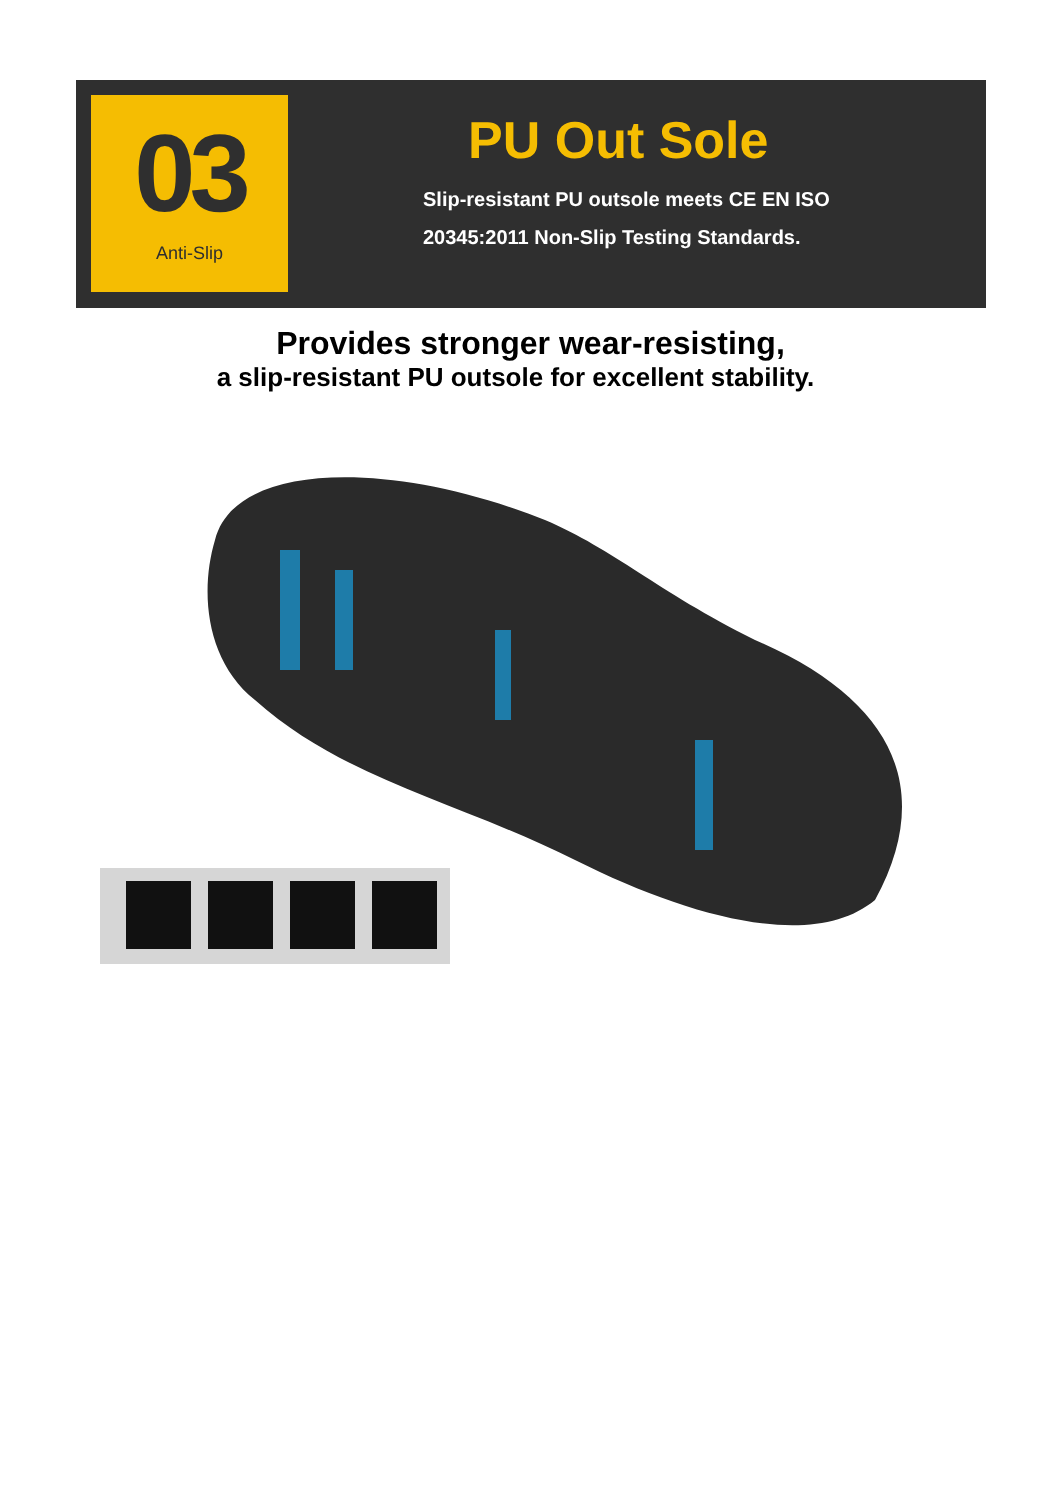03
Anti-Slip
PU Out Sole
Slip-resistant PU outsole meets CE EN ISO
20345:2011 Non-Slip Testing Standards.
Provides stronger wear-resisting,
a slip-resistant PU outsole for excellent stability.